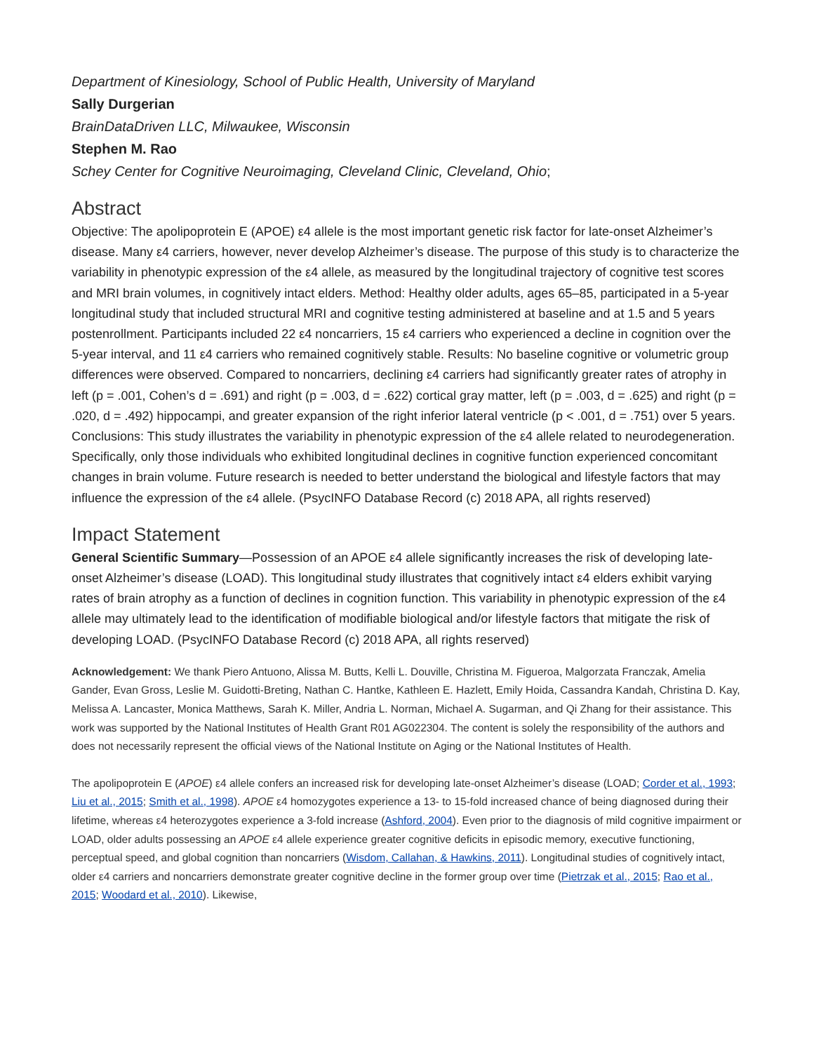Department of Kinesiology, School of Public Health, University of Maryland
Sally Durgerian
BrainDataDriven LLC, Milwaukee, Wisconsin
Stephen M. Rao
Schey Center for Cognitive Neuroimaging, Cleveland Clinic, Cleveland, Ohio;
Abstract
Objective: The apolipoprotein E (APOE) ε4 allele is the most important genetic risk factor for late-onset Alzheimer’s disease. Many ε4 carriers, however, never develop Alzheimer’s disease. The purpose of this study is to characterize the variability in phenotypic expression of the ε4 allele, as measured by the longitudinal trajectory of cognitive test scores and MRI brain volumes, in cognitively intact elders. Method: Healthy older adults, ages 65–85, participated in a 5-year longitudinal study that included structural MRI and cognitive testing administered at baseline and at 1.5 and 5 years postenrollment. Participants included 22 ε4 noncarriers, 15 ε4 carriers who experienced a decline in cognition over the 5-year interval, and 11 ε4 carriers who remained cognitively stable. Results: No baseline cognitive or volumetric group differences were observed. Compared to noncarriers, declining ε4 carriers had significantly greater rates of atrophy in left (p = .001, Cohen’s d = .691) and right (p = .003, d = .622) cortical gray matter, left (p = .003, d = .625) and right (p = .020, d = .492) hippocampi, and greater expansion of the right inferior lateral ventricle (p < .001, d = .751) over 5 years. Conclusions: This study illustrates the variability in phenotypic expression of the ε4 allele related to neurodegeneration. Specifically, only those individuals who exhibited longitudinal declines in cognitive function experienced concomitant changes in brain volume. Future research is needed to better understand the biological and lifestyle factors that may influence the expression of the ε4 allele. (PsycINFO Database Record (c) 2018 APA, all rights reserved)
Impact Statement
General Scientific Summary—Possession of an APOE ε4 allele significantly increases the risk of developing late-onset Alzheimer’s disease (LOAD). This longitudinal study illustrates that cognitively intact ε4 elders exhibit varying rates of brain atrophy as a function of declines in cognition function. This variability in phenotypic expression of the ε4 allele may ultimately lead to the identification of modifiable biological and/or lifestyle factors that mitigate the risk of developing LOAD. (PsycINFO Database Record (c) 2018 APA, all rights reserved)
Acknowledgement: We thank Piero Antuono, Alissa M. Butts, Kelli L. Douville, Christina M. Figueroa, Malgorzata Franczak, Amelia Gander, Evan Gross, Leslie M. Guidotti-Breting, Nathan C. Hantke, Kathleen E. Hazlett, Emily Hoida, Cassandra Kandah, Christina D. Kay, Melissa A. Lancaster, Monica Matthews, Sarah K. Miller, Andria L. Norman, Michael A. Sugarman, and Qi Zhang for their assistance. This work was supported by the National Institutes of Health Grant R01 AG022304. The content is solely the responsibility of the authors and does not necessarily represent the official views of the National Institute on Aging or the National Institutes of Health.
The apolipoprotein E (APOE) ε4 allele confers an increased risk for developing late-onset Alzheimer’s disease (LOAD; Corder et al., 1993; Liu et al., 2015; Smith et al., 1998). APOE ε4 homozygotes experience a 13- to 15-fold increased chance of being diagnosed during their lifetime, whereas ε4 heterozygotes experience a 3-fold increase (Ashford, 2004). Even prior to the diagnosis of mild cognitive impairment or LOAD, older adults possessing an APOE ε4 allele experience greater cognitive deficits in episodic memory, executive functioning, perceptual speed, and global cognition than noncarriers (Wisdom, Callahan, & Hawkins, 2011). Longitudinal studies of cognitively intact, older ε4 carriers and noncarriers demonstrate greater cognitive decline in the former group over time (Pietrzak et al., 2015; Rao et al., 2015; Woodard et al., 2010). Likewise,